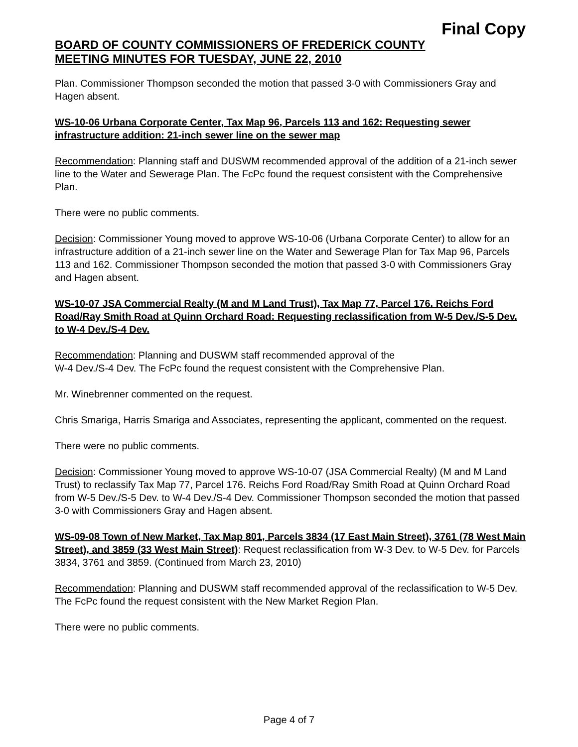Final Copy
BOARD OF COUNTY COMMISSIONERS OF FREDERICK COUNTY
MEETING MINUTES FOR TUESDAY, JUNE 22, 2010
Plan. Commissioner Thompson seconded the motion that passed 3-0 with Commissioners Gray and Hagen absent.
WS-10-06 Urbana Corporate Center, Tax Map 96, Parcels 113 and 162: Requesting sewer infrastructure addition: 21-inch sewer line on the sewer map
Recommendation: Planning staff and DUSWM recommended approval of the addition of a 21-inch sewer line to the Water and Sewerage Plan. The FcPc found the request consistent with the Comprehensive Plan.
There were no public comments.
Decision: Commissioner Young moved to approve WS-10-06 (Urbana Corporate Center) to allow for an infrastructure addition of a 21-inch sewer line on the Water and Sewerage Plan for Tax Map 96, Parcels 113 and 162. Commissioner Thompson seconded the motion that passed 3-0 with Commissioners Gray and Hagen absent.
WS-10-07 JSA Commercial Realty (M and M Land Trust), Tax Map 77, Parcel 176. Reichs Ford Road/Ray Smith Road at Quinn Orchard Road: Requesting reclassification from W-5 Dev./S-5 Dev. to W-4 Dev./S-4 Dev.
Recommendation: Planning and DUSWM staff recommended approval of the
W-4 Dev./S-4 Dev. The FcPc found the request consistent with the Comprehensive Plan.
Mr. Winebrenner commented on the request.
Chris Smariga, Harris Smariga and Associates, representing the applicant, commented on the request.
There were no public comments.
Decision: Commissioner Young moved to approve WS-10-07 (JSA Commercial Realty) (M and M Land Trust) to reclassify Tax Map 77, Parcel 176. Reichs Ford Road/Ray Smith Road at Quinn Orchard Road from W-5 Dev./S-5 Dev. to W-4 Dev./S-4 Dev. Commissioner Thompson seconded the motion that passed 3-0 with Commissioners Gray and Hagen absent.
WS-09-08 Town of New Market, Tax Map 801, Parcels 3834 (17 East Main Street), 3761 (78 West Main Street), and 3859 (33 West Main Street): Request reclassification from W-3 Dev. to W-5 Dev. for Parcels 3834, 3761 and 3859. (Continued from March 23, 2010)
Recommendation: Planning and DUSWM staff recommended approval of the reclassification to W-5 Dev. The FcPc found the request consistent with the New Market Region Plan.
There were no public comments.
Page 4 of 7